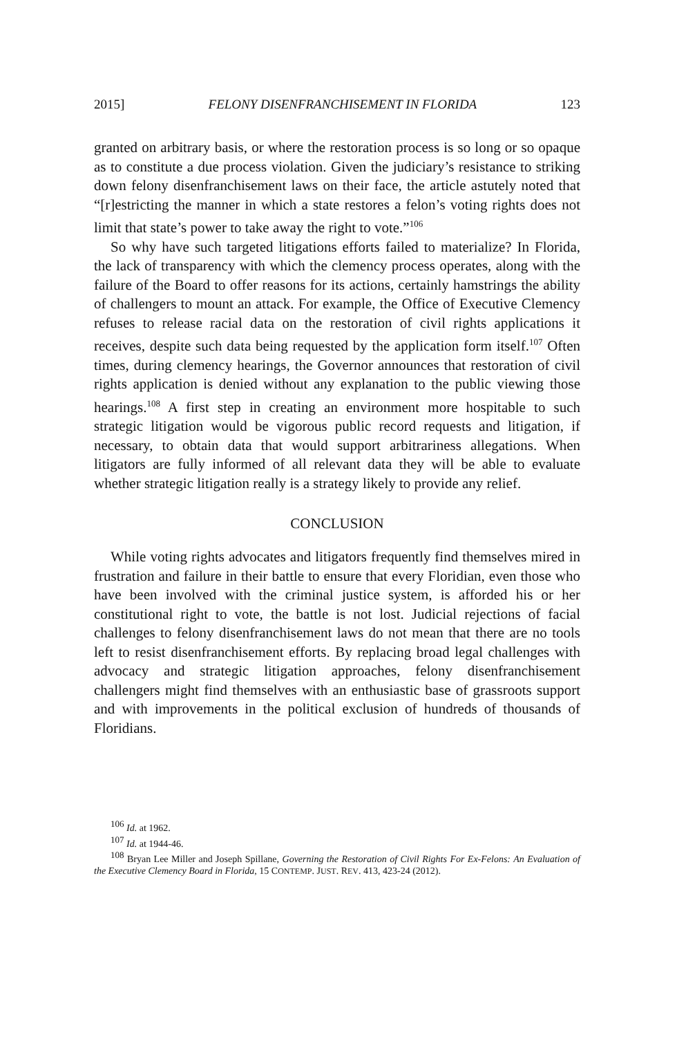2015] FELONY DISENFRANCHISEMENT IN FLORIDA 123
granted on arbitrary basis, or where the restoration process is so long or so opaque as to constitute a due process violation. Given the judiciary’s resistance to striking down felony disenfranchisement laws on their face, the article astutely noted that “[r]estricting the manner in which a state restores a felon’s voting rights does not limit that state’s power to take away the right to vote.”<sup>106</sup>
So why have such targeted litigations efforts failed to materialize? In Florida, the lack of transparency with which the clemency process operates, along with the failure of the Board to offer reasons for its actions, certainly hamstrings the ability of challengers to mount an attack. For example, the Office of Executive Clemency refuses to release racial data on the restoration of civil rights applications it receives, despite such data being requested by the application form itself.<sup>107</sup> Often times, during clemency hearings, the Governor announces that restoration of civil rights application is denied without any explanation to the public viewing those hearings.<sup>108</sup> A first step in creating an environment more hospitable to such strategic litigation would be vigorous public record requests and litigation, if necessary, to obtain data that would support arbitrariness allegations. When litigators are fully informed of all relevant data they will be able to evaluate whether strategic litigation really is a strategy likely to provide any relief.
CONCLUSION
While voting rights advocates and litigators frequently find themselves mired in frustration and failure in their battle to ensure that every Floridian, even those who have been involved with the criminal justice system, is afforded his or her constitutional right to vote, the battle is not lost. Judicial rejections of facial challenges to felony disenfranchisement laws do not mean that there are no tools left to resist disenfranchisement efforts. By replacing broad legal challenges with advocacy and strategic litigation approaches, felony disenfranchisement challengers might find themselves with an enthusiastic base of grassroots support and with improvements in the political exclusion of hundreds of thousands of Floridians.
<sup>106</sup> Id. at 1962.
<sup>107</sup> Id. at 1944-46.
<sup>108</sup> Bryan Lee Miller and Joseph Spillane, Governing the Restoration of Civil Rights For Ex-Felons: An Evaluation of the Executive Clemency Board in Florida, 15 CONTEMP. JUST. REV. 413, 423-24 (2012).